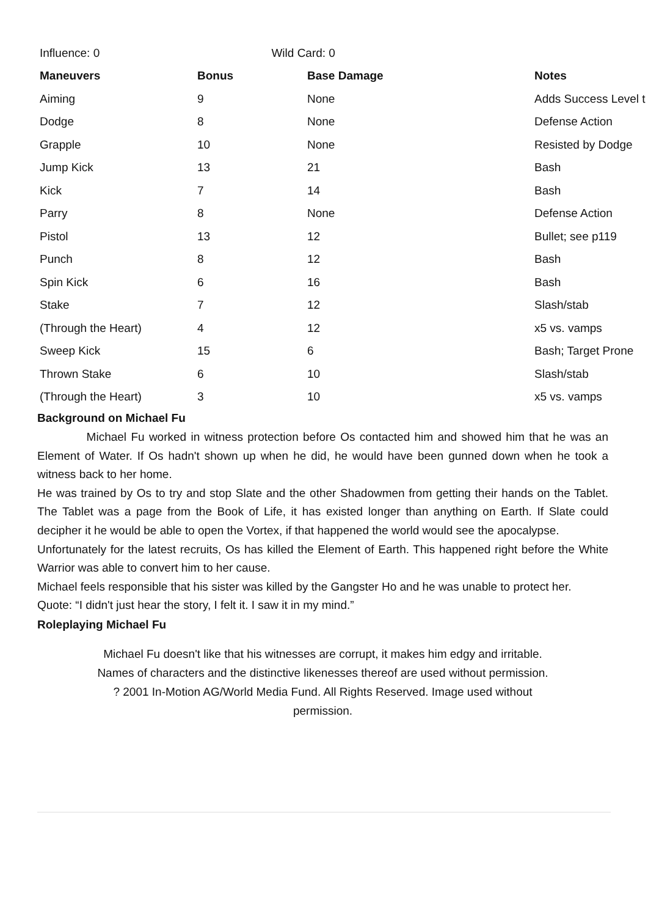| Influence: 0 | Wild Card: 0 | | |
| Maneuvers | Bonus | Base Damage | Notes |
| Aiming | 9 | None | Adds Success Level t |
| Dodge | 8 | None | Defense Action |
| Grapple | 10 | None | Resisted by Dodge |
| Jump Kick | 13 | 21 | Bash |
| Kick | 7 | 14 | Bash |
| Parry | 8 | None | Defense Action |
| Pistol | 13 | 12 | Bullet; see p119 |
| Punch | 8 | 12 | Bash |
| Spin Kick | 6 | 16 | Bash |
| Stake | 7 | 12 | Slash/stab |
| (Through the Heart) | 4 | 12 | x5 vs. vamps |
| Sweep Kick | 15 | 6 | Bash; Target Prone |
| Thrown Stake | 6 | 10 | Slash/stab |
| (Through the Heart) | 3 | 10 | x5 vs. vamps |
Background on Michael Fu
Michael Fu worked in witness protection before Os contacted him and showed him that he was an Element of Water. If Os hadn't shown up when he did, he would have been gunned down when he took a witness back to her home.
He was trained by Os to try and stop Slate and the other Shadowmen from getting their hands on the Tablet. The Tablet was a page from the Book of Life, it has existed longer than anything on Earth. If Slate could decipher it he would be able to open the Vortex, if that happened the world would see the apocalypse.
Unfortunately for the latest recruits, Os has killed the Element of Earth. This happened right before the White Warrior was able to convert him to her cause.
Michael feels responsible that his sister was killed by the Gangster Ho and he was unable to protect her.
Quote: “I didn't just hear the story, I felt it. I saw it in my mind.”
Roleplaying Michael Fu
Michael Fu doesn't like that his witnesses are corrupt, it makes him edgy and irritable.
Names of characters and the distinctive likenesses thereof are used without permission.
? 2001 In-Motion AG/World Media Fund. All Rights Reserved. Image used without
permission.